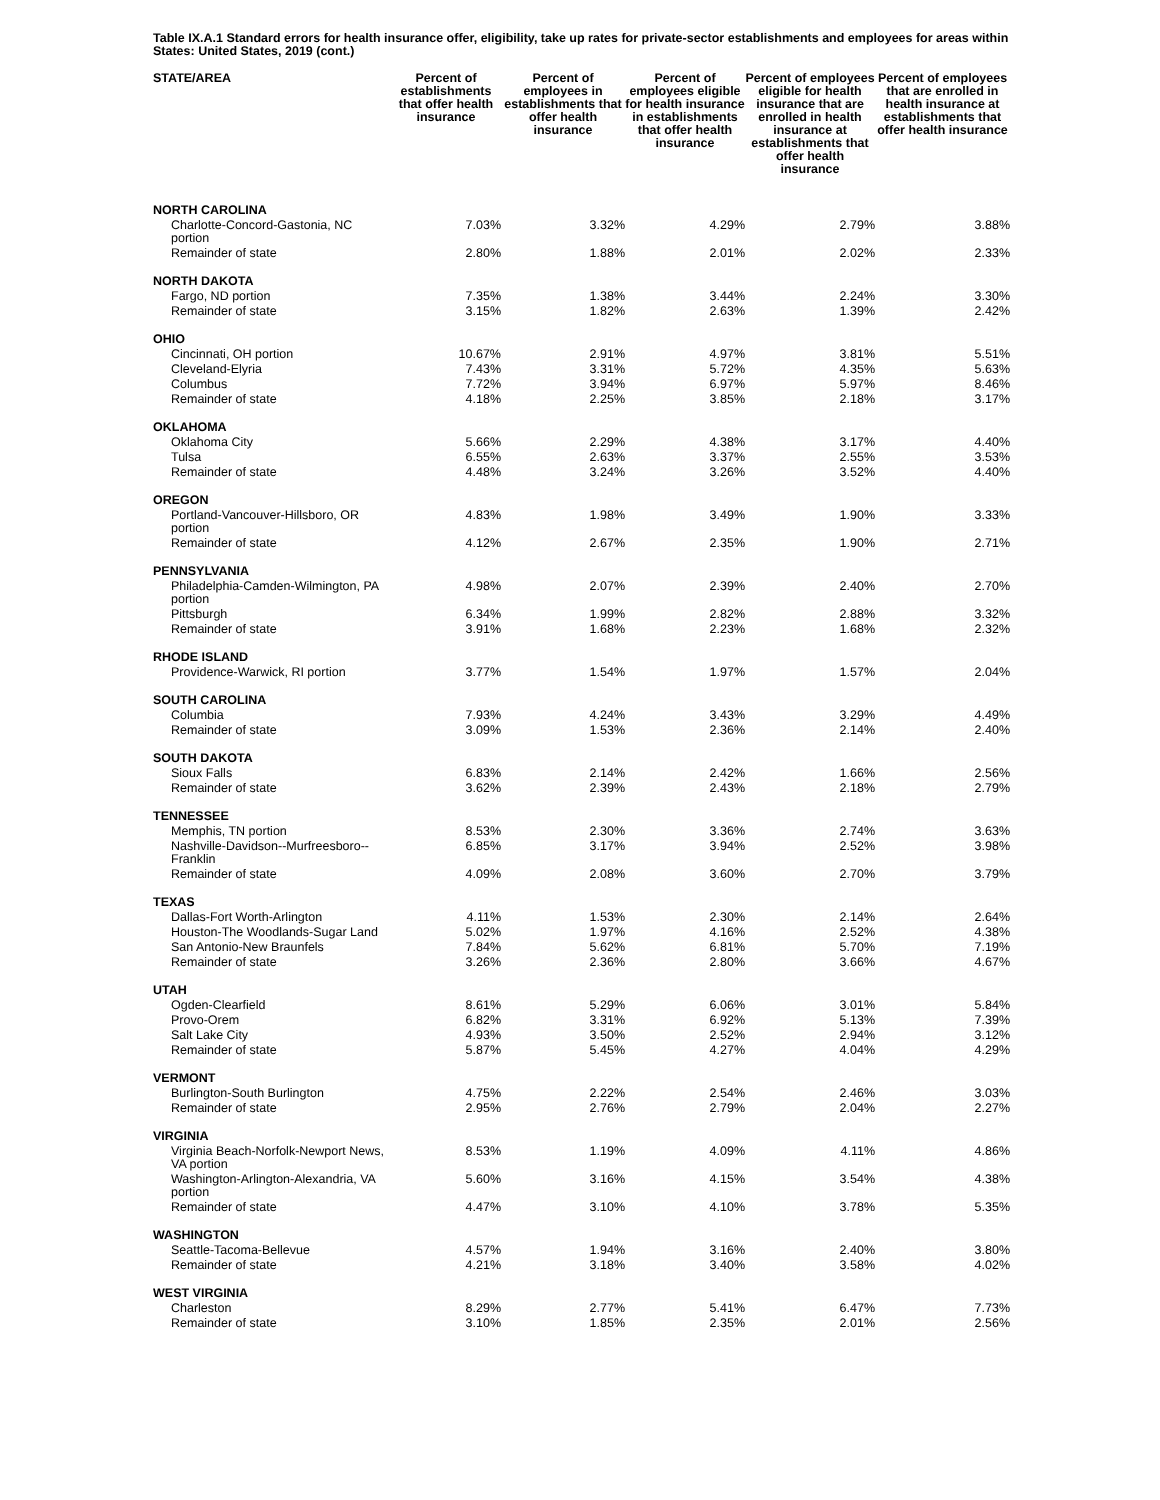Table IX.A.1 Standard errors for health insurance offer, eligibility, take up rates for private-sector establishments and employees for areas within States: United States, 2019 (cont.)
| STATE/AREA | Percent of establishments that offer health insurance | Percent of employees in establishments that offer health insurance | Percent of employees eligible for health insurance in establishments that offer health insurance | Percent of employees eligible for health insurance that are enrolled in health insurance at establishments that offer health insurance | Percent of employees that are enrolled in health insurance at establishments that offer health insurance |
| --- | --- | --- | --- | --- | --- |
| NORTH CAROLINA | | | | | |
| Charlotte-Concord-Gastonia, NC portion | 7.03% | 3.32% | 4.29% | 2.79% | 3.88% |
| Remainder of state | 2.80% | 1.88% | 2.01% | 2.02% | 2.33% |
| NORTH DAKOTA | | | | | |
| Fargo, ND portion | 7.35% | 1.38% | 3.44% | 2.24% | 3.30% |
| Remainder of state | 3.15% | 1.82% | 2.63% | 1.39% | 2.42% |
| OHIO | | | | | |
| Cincinnati, OH portion | 10.67% | 2.91% | 4.97% | 3.81% | 5.51% |
| Cleveland-Elyria | 7.43% | 3.31% | 5.72% | 4.35% | 5.63% |
| Columbus | 7.72% | 3.94% | 6.97% | 5.97% | 8.46% |
| Remainder of state | 4.18% | 2.25% | 3.85% | 2.18% | 3.17% |
| OKLAHOMA | | | | | |
| Oklahoma City | 5.66% | 2.29% | 4.38% | 3.17% | 4.40% |
| Tulsa | 6.55% | 2.63% | 3.37% | 2.55% | 3.53% |
| Remainder of state | 4.48% | 3.24% | 3.26% | 3.52% | 4.40% |
| OREGON | | | | | |
| Portland-Vancouver-Hillsboro, OR portion | 4.83% | 1.98% | 3.49% | 1.90% | 3.33% |
| Remainder of state | 4.12% | 2.67% | 2.35% | 1.90% | 2.71% |
| PENNSYLVANIA | | | | | |
| Philadelphia-Camden-Wilmington, PA portion | 4.98% | 2.07% | 2.39% | 2.40% | 2.70% |
| Pittsburgh | 6.34% | 1.99% | 2.82% | 2.88% | 3.32% |
| Remainder of state | 3.91% | 1.68% | 2.23% | 1.68% | 2.32% |
| RHODE ISLAND | | | | | |
| Providence-Warwick, RI portion | 3.77% | 1.54% | 1.97% | 1.57% | 2.04% |
| SOUTH CAROLINA | | | | | |
| Columbia | 7.93% | 4.24% | 3.43% | 3.29% | 4.49% |
| Remainder of state | 3.09% | 1.53% | 2.36% | 2.14% | 2.40% |
| SOUTH DAKOTA | | | | | |
| Sioux Falls | 6.83% | 2.14% | 2.42% | 1.66% | 2.56% |
| Remainder of state | 3.62% | 2.39% | 2.43% | 2.18% | 2.79% |
| TENNESSEE | | | | | |
| Memphis, TN portion | 8.53% | 2.30% | 3.36% | 2.74% | 3.63% |
| Nashville-Davidson--Murfreesboro--Franklin | 6.85% | 3.17% | 3.94% | 2.52% | 3.98% |
| Remainder of state | 4.09% | 2.08% | 3.60% | 2.70% | 3.79% |
| TEXAS | | | | | |
| Dallas-Fort Worth-Arlington | 4.11% | 1.53% | 2.30% | 2.14% | 2.64% |
| Houston-The Woodlands-Sugar Land | 5.02% | 1.97% | 4.16% | 2.52% | 4.38% |
| San Antonio-New Braunfels | 7.84% | 5.62% | 6.81% | 5.70% | 7.19% |
| Remainder of state | 3.26% | 2.36% | 2.80% | 3.66% | 4.67% |
| UTAH | | | | | |
| Ogden-Clearfield | 8.61% | 5.29% | 6.06% | 3.01% | 5.84% |
| Provo-Orem | 6.82% | 3.31% | 6.92% | 5.13% | 7.39% |
| Salt Lake City | 4.93% | 3.50% | 2.52% | 2.94% | 3.12% |
| Remainder of state | 5.87% | 5.45% | 4.27% | 4.04% | 4.29% |
| VERMONT | | | | | |
| Burlington-South Burlington | 4.75% | 2.22% | 2.54% | 2.46% | 3.03% |
| Remainder of state | 2.95% | 2.76% | 2.79% | 2.04% | 2.27% |
| VIRGINIA | | | | | |
| Virginia Beach-Norfolk-Newport News, VA portion | 8.53% | 1.19% | 4.09% | 4.11% | 4.86% |
| Washington-Arlington-Alexandria, VA portion | 5.60% | 3.16% | 4.15% | 3.54% | 4.38% |
| Remainder of state | 4.47% | 3.10% | 4.10% | 3.78% | 5.35% |
| WASHINGTON | | | | | |
| Seattle-Tacoma-Bellevue | 4.57% | 1.94% | 3.16% | 2.40% | 3.80% |
| Remainder of state | 4.21% | 3.18% | 3.40% | 3.58% | 4.02% |
| WEST VIRGINIA | | | | | |
| Charleston | 8.29% | 2.77% | 5.41% | 6.47% | 7.73% |
| Remainder of state | 3.10% | 1.85% | 2.35% | 2.01% | 2.56% |